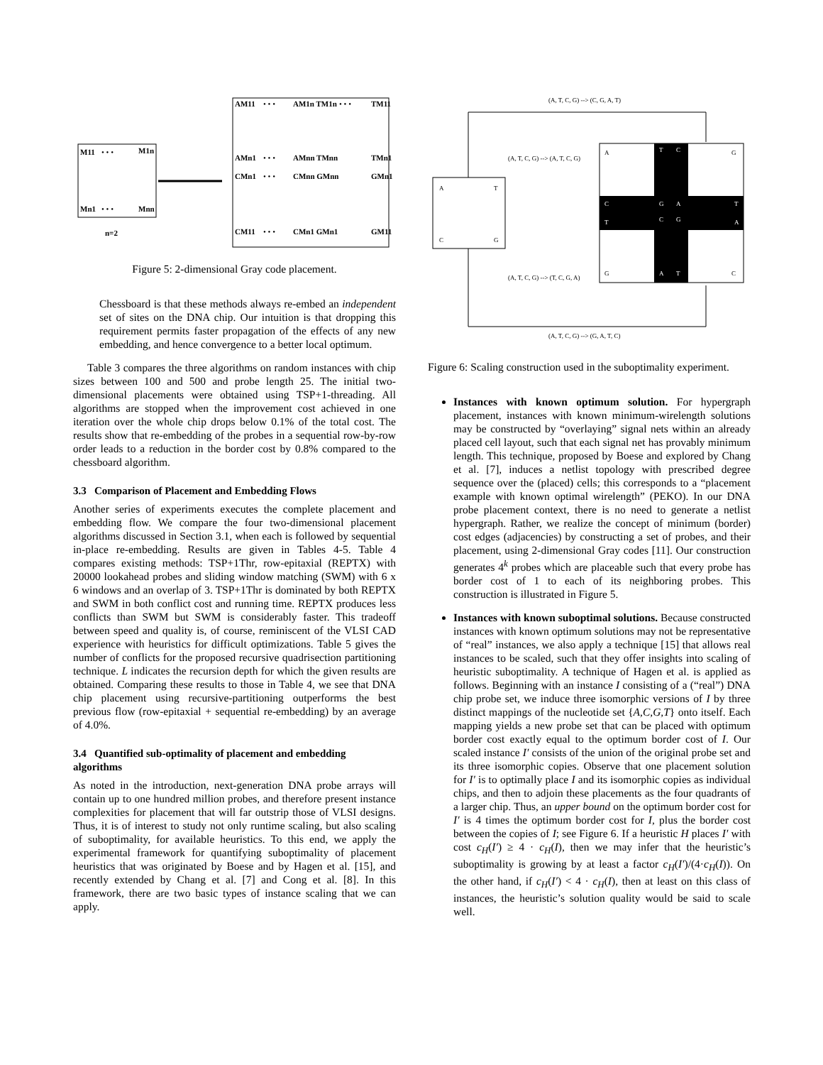M11
• • •
M1n
Mn1
• • •
Mnn
n=2
AM11
• • •
AM1n TM1n
• • •
TM11
AMn1
• • •
AMnn TMnn
TMn1
CMn1
• • •
CMnn GMnn
GMn1
CM11
• • •
CMn1 GMn1
GM11
Figure 5: 2-dimensional Gray code placement.
Chessboard is that these methods always re-embed an independent set of sites on the DNA chip. Our intuition is that dropping this requirement permits faster propagation of the effects of any new embedding, and hence convergence to a better local optimum.
Table 3 compares the three algorithms on random instances with chip sizes between 100 and 500 and probe length 25. The initial two-dimensional placements were obtained using TSP+1-threading. All algorithms are stopped when the improvement cost achieved in one iteration over the whole chip drops below 0.1% of the total cost. The results show that re-embedding of the probes in a sequential row-by-row order leads to a reduction in the border cost by 0.8% compared to the chessboard algorithm.
3.3 Comparison of Placement and Embedding Flows
Another series of experiments executes the complete placement and embedding flow. We compare the four two-dimensional placement algorithms discussed in Section 3.1, when each is followed by sequential in-place re-embedding. Results are given in Tables 4-5. Table 4 compares existing methods: TSP+1Thr, row-epitaxial (REPTX) with 20000 lookahead probes and sliding window matching (SWM) with 6 x 6 windows and an overlap of 3. TSP+1Thr is dominated by both REPTX and SWM in both conflict cost and running time. REPTX produces less conflicts than SWM but SWM is considerably faster. This tradeoff between speed and quality is, of course, reminiscent of the VLSI CAD experience with heuristics for difficult optimizations. Table 5 gives the number of conflicts for the proposed recursive quadrisection partitioning technique. L indicates the recursion depth for which the given results are obtained. Comparing these results to those in Table 4, we see that DNA chip placement using recursive-partitioning outperforms the best previous flow (row-epitaxial + sequential re-embedding) by an average of 4.0%.
3.4 Quantified sub-optimality of placement and embedding algorithms
As noted in the introduction, next-generation DNA probe arrays will contain up to one hundred million probes, and therefore present instance complexities for placement that will far outstrip those of VLSI designs. Thus, it is of interest to study not only runtime scaling, but also scaling of suboptimality, for available heuristics. To this end, we apply the experimental framework for quantifying suboptimality of placement heuristics that was originated by Boese and by Hagen et al. [15], and recently extended by Chang et al. [7] and Cong et al. [8]. In this framework, there are two basic types of instance scaling that we can apply.
(A, T, C, G) --> (C, G, A, T)
A
T
C
G
(A, T, C, G) --> (A, T, C, G)
A
G
T
C
C
T
G
A
C
G
T
A
G
C
A
T
(A, T, C, G) --> (T, C, G, A)
(A, T, C, G) --> (G, A, T, C)
Figure 6: Scaling construction used in the suboptimality experiment.
Instances with known optimum solution. For hypergraph placement, instances with known minimum-wirelength solutions may be constructed by “overlaying” signal nets within an already placed cell layout, such that each signal net has provably minimum length. This technique, proposed by Boese and explored by Chang et al. [7], induces a netlist topology with prescribed degree sequence over the (placed) cells; this corresponds to a “placement example with known optimal wirelength” (PEKO). In our DNA probe placement context, there is no need to generate a netlist hypergraph. Rather, we realize the concept of minimum (border) cost edges (adjacencies) by constructing a set of probes, and their placement, using 2-dimensional Gray codes [11]. Our construction generates 4<sup>k</sup> probes which are placeable such that every probe has border cost of 1 to each of its neighboring probes. This construction is illustrated in Figure 5.
Instances with known suboptimal solutions. Because constructed instances with known optimum solutions may not be representative of “real” instances, we also apply a technique [15] that allows real instances to be scaled, such that they offer insights into scaling of heuristic suboptimality. A technique of Hagen et al. is applied as follows. Beginning with an instance I consisting of a (“real”) DNA chip probe set, we induce three isomorphic versions of I by three distinct mappings of the nucleotide set {A,C,G,T} onto itself. Each mapping yields a new probe set that can be placed with optimum border cost exactly equal to the optimum border cost of I. Our scaled instance I′ consists of the union of the original probe set and its three isomorphic copies. Observe that one placement solution for I′ is to optimally place I and its isomorphic copies as individual chips, and then to adjoin these placements as the four quadrants of a larger chip. Thus, an upper bound on the optimum border cost for I′ is 4 times the optimum border cost for I, plus the border cost between the copies of I; see Figure 6. If a heuristic H places I′ with cost c<sub>H</sub>(I′) ≥ 4 · c<sub>H</sub>(I), then we may infer that the heuristic’s suboptimality is growing by at least a factor c<sub>H</sub>(I′)/(4·c<sub>H</sub>(I)). On the other hand, if c<sub>H</sub>(I′) < 4 · c<sub>H</sub>(I), then at least on this class of instances, the heuristic’s solution quality would be said to scale well.